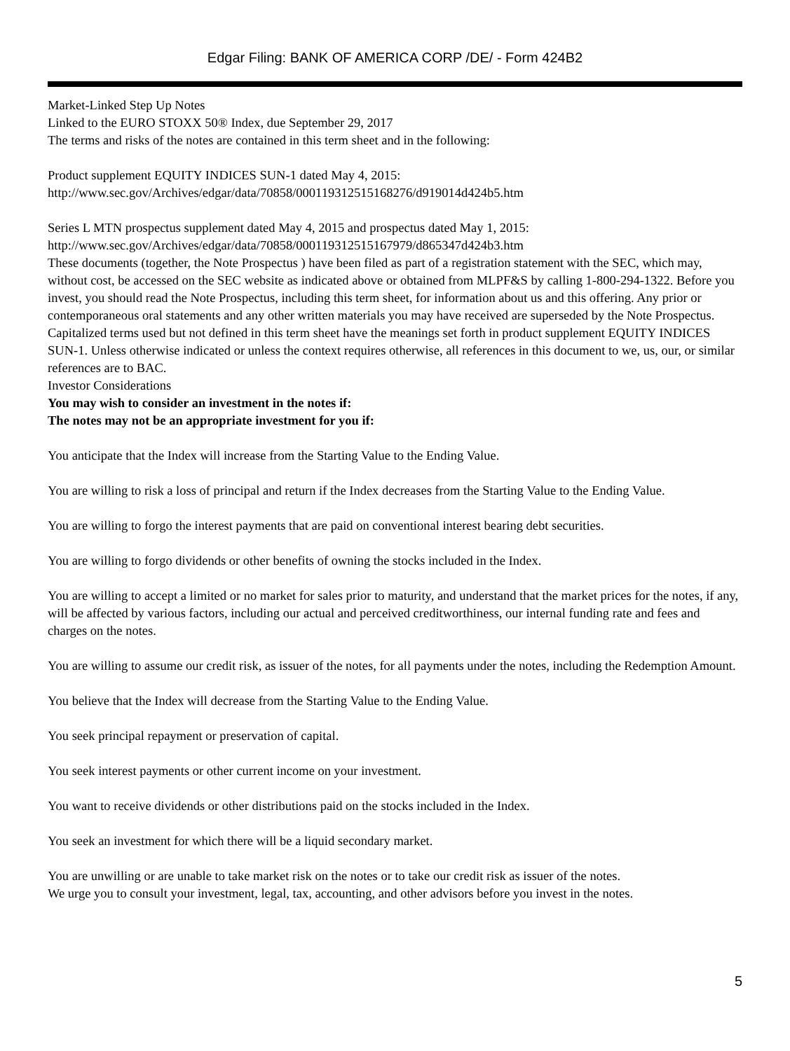Edgar Filing: BANK OF AMERICA CORP /DE/ - Form 424B2
Market-Linked Step Up Notes
Linked to the EURO STOXX 50® Index, due September 29, 2017
The terms and risks of the notes are contained in this term sheet and in the following:
Product supplement EQUITY INDICES SUN-1 dated May 4, 2015:
http://www.sec.gov/Archives/edgar/data/70858/000119312515168276/d919014d424b5.htm
Series L MTN prospectus supplement dated May 4, 2015 and prospectus dated May 1, 2015:
http://www.sec.gov/Archives/edgar/data/70858/000119312515167979/d865347d424b3.htm
These documents (together, the Note Prospectus ) have been filed as part of a registration statement with the SEC, which may, without cost, be accessed on the SEC website as indicated above or obtained from MLPF&S by calling 1-800-294-1322. Before you invest, you should read the Note Prospectus, including this term sheet, for information about us and this offering. Any prior or contemporaneous oral statements and any other written materials you may have received are superseded by the Note Prospectus. Capitalized terms used but not defined in this term sheet have the meanings set forth in product supplement EQUITY INDICES SUN-1. Unless otherwise indicated or unless the context requires otherwise, all references in this document to we, us, our, or similar references are to BAC.
Investor Considerations
You may wish to consider an investment in the notes if:
The notes may not be an appropriate investment for you if:
You anticipate that the Index will increase from the Starting Value to the Ending Value.
You are willing to risk a loss of principal and return if the Index decreases from the Starting Value to the Ending Value.
You are willing to forgo the interest payments that are paid on conventional interest bearing debt securities.
You are willing to forgo dividends or other benefits of owning the stocks included in the Index.
You are willing to accept a limited or no market for sales prior to maturity, and understand that the market prices for the notes, if any, will be affected by various factors, including our actual and perceived creditworthiness, our internal funding rate and fees and charges on the notes.
You are willing to assume our credit risk, as issuer of the notes, for all payments under the notes, including the Redemption Amount.
You believe that the Index will decrease from the Starting Value to the Ending Value.
You seek principal repayment or preservation of capital.
You seek interest payments or other current income on your investment.
You want to receive dividends or other distributions paid on the stocks included in the Index.
You seek an investment for which there will be a liquid secondary market.
You are unwilling or are unable to take market risk on the notes or to take our credit risk as issuer of the notes.
We urge you to consult your investment, legal, tax, accounting, and other advisors before you invest in the notes.
5